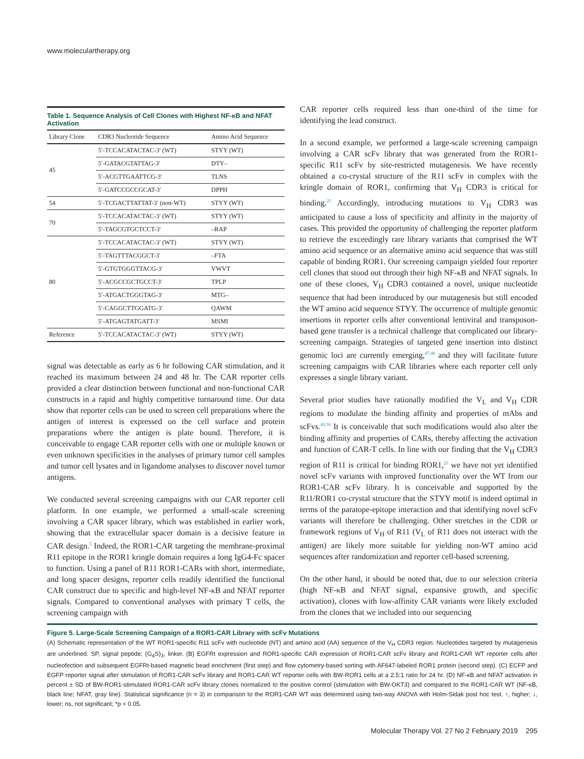www.moleculartherapy.org
Table 1. Sequence Analysis of Cell Clones with Highest NF-κB and NFAT Activation
| Library Clone | CDR3 Nucleotide Sequence | Amino Acid Sequence |
| --- | --- | --- |
| 45 | 5′-TCCACATACTAC-3′ (WT) | STYY (WT) |
| | 5′-GATACGTATTAG-3′ | DTY– |
| | 5′-ACGTTGAATTCG-3′ | TLNS |
| | 5′-GATCCGCCGCAT-3′ | DPPH |
| 54 | 5′-TCGACTTATTAT-3′ (non-WT) | STYY (WT) |
| 70 | 5′-TCCACATACTAC-3′ (WT) | STYY (WT) |
| | 5′-TAGCGTGCTCCT-3′ | –RAP |
| 80 | 5′-TCCACATACTAC-3′ (WT) | STYY (WT) |
| | 5′-TAGTTTACGGCT-3′ | –FTA |
| | 5′-GTGTGGGTTACG-3′ | VWVT |
| | 5′-ACGCCGCTGCCT-3′ | TPLP |
| | 5′-ATGACTGGGTAG-3′ | MTG– |
| | 5′-CAGGCTTGGATG-3′ | QAWM |
| | 5′-ATGAGTATGATT-3′ | MSMI |
| Reference | 5′-TCCACATACTAC-3′ (WT) | STYY (WT) |
signal was detectable as early as 6 hr following CAR stimulation, and it reached its maximum between 24 and 48 hr. The CAR reporter cells provided a clear distinction between functional and non-functional CAR constructs in a rapid and highly competitive turnaround time. Our data show that reporter cells can be used to screen cell preparations where the antigen of interest is expressed on the cell surface and protein preparations where the antigen is plate bound. Therefore, it is conceivable to engage CAR reporter cells with one or multiple known or even unknown specificities in the analyses of primary tumor cell samples and tumor cell lysates and in ligandome analyses to discover novel tumor antigens.
We conducted several screening campaigns with our CAR reporter cell platform. In one example, we performed a small-scale screening involving a CAR spacer library, which was established in earlier work, showing that the extracellular spacer domain is a decisive feature in CAR design.<sup>5</sup> Indeed, the ROR1-CAR targeting the membrane-proximal R11 epitope in the ROR1 kringle domain requires a long IgG4-Fc spacer to function. Using a panel of R11 ROR1-CARs with short, intermediate, and long spacer designs, reporter cells readily identified the functional CAR construct due to specific and high-level NF-κB and NFAT reporter signals. Compared to conventional analyses with primary T cells, the screening campaign with
CAR reporter cells required less than one-third of the time for identifying the lead construct.
In a second example, we performed a large-scale screening campaign involving a CAR scFv library that was generated from the ROR1-specific R11 scFv by site-restricted mutagenesis. We have recently obtained a co-crystal structure of the R11 scFv in complex with the kringle domain of ROR1, confirming that V<sub>H</sub> CDR3 is critical for binding.<sup>25</sup> Accordingly, introducing mutations to V<sub>H</sub> CDR3 was anticipated to cause a loss of specificity and affinity in the majority of cases. This provided the opportunity of challenging the reporter platform to retrieve the exceedingly rare library variants that comprised the WT amino acid sequence or an alternative amino acid sequence that was still capable of binding ROR1. Our screening campaign yielded four reporter cell clones that stood out through their high NF-κB and NFAT signals. In one of these clones, V<sub>H</sub> CDR3 contained a novel, unique nucleotide sequence that had been introduced by our mutagenesis but still encoded the WT amino acid sequence STYY. The occurrence of multiple genomic insertions in reporter cells after conventional lentiviral and transposon-based gene transfer is a technical challenge that complicated our library-screening campaign. Strategies of targeted gene insertion into distinct genomic loci are currently emerging,<sup>47,48</sup> and they will facilitate future screening campaigns with CAR libraries where each reporter cell only expresses a single library variant.
Several prior studies have rationally modified the V<sub>L</sub> and V<sub>H</sub> CDR regions to modulate the binding affinity and properties of mAbs and scFvs.<sup>49,50</sup> It is conceivable that such modifications would also alter the binding affinity and properties of CARs, thereby affecting the activation and function of CAR-T cells. In line with our finding that the V<sub>H</sub> CDR3 region of R11 is critical for binding ROR1,<sup>25</sup> we have not yet identified novel scFv variants with improved functionality over the WT from our ROR1-CAR scFv library. It is conceivable and supported by the R11/ROR1 co-crystal structure that the STYY motif is indeed optimal in terms of the paratope-epitope interaction and that identifying novel scFv variants will therefore be challenging. Other stretches in the CDR or framework regions of V<sub>H</sub> of R11 (V<sub>L</sub> of R11 does not interact with the antigen) are likely more suitable for yielding non-WT amino acid sequences after randomization and reporter cell-based screening.
On the other hand, it should be noted that, due to our selection criteria (high NF-κB and NFAT signal, expansive growth, and specific activation), clones with low-affinity CAR variants were likely excluded from the clones that we included into our sequencing
Figure 5. Large-Scale Screening Campaign of a ROR1-CAR Library with scFv Mutations
(A) Schematic representation of the WT ROR1-specific R11 scFv with nucleotide (NT) and amino acid (AA) sequence of the V<sub>H</sub> CDR3 region. Nucleotides targeted by mutagenesis are underlined. SP, signal peptide; (G<sub>4</sub>S)<sub>3</sub>, linker. (B) EGFRt expression and ROR1-specific CAR expression of ROR1-CAR scFv library and ROR1-CAR WT reporter cells after nucleofection and subsequent EGFRt-based magnetic bead enrichment (first step) and flow cytometry-based sorting with AF647-labeled ROR1 protein (second step). (C) ECFP and EGFP reporter signal after stimulation of ROR1-CAR scFv library and ROR1-CAR WT reporter cells with BW-ROR1 cells at a 2.5:1 ratio for 24 hr. (D) NF-κB and NFAT activation in percent ± SD of BW-ROR1-stimulated ROR1-CAR scFv library clones normalized to the positive control (stimulation with BW-OKT3) and compared to the ROR1-CAR WT (NF-κB, black line; NFAT, gray line). Statistical significance (n = 3) in comparison to the ROR1-CAR WT was determined using two-way ANOVA with Holm-Sidak post hoc test. ↑, higher; ↓, lower; ns, not significant; *p < 0.05.
Molecular Therapy Vol. 27 No 2 February 2019 295